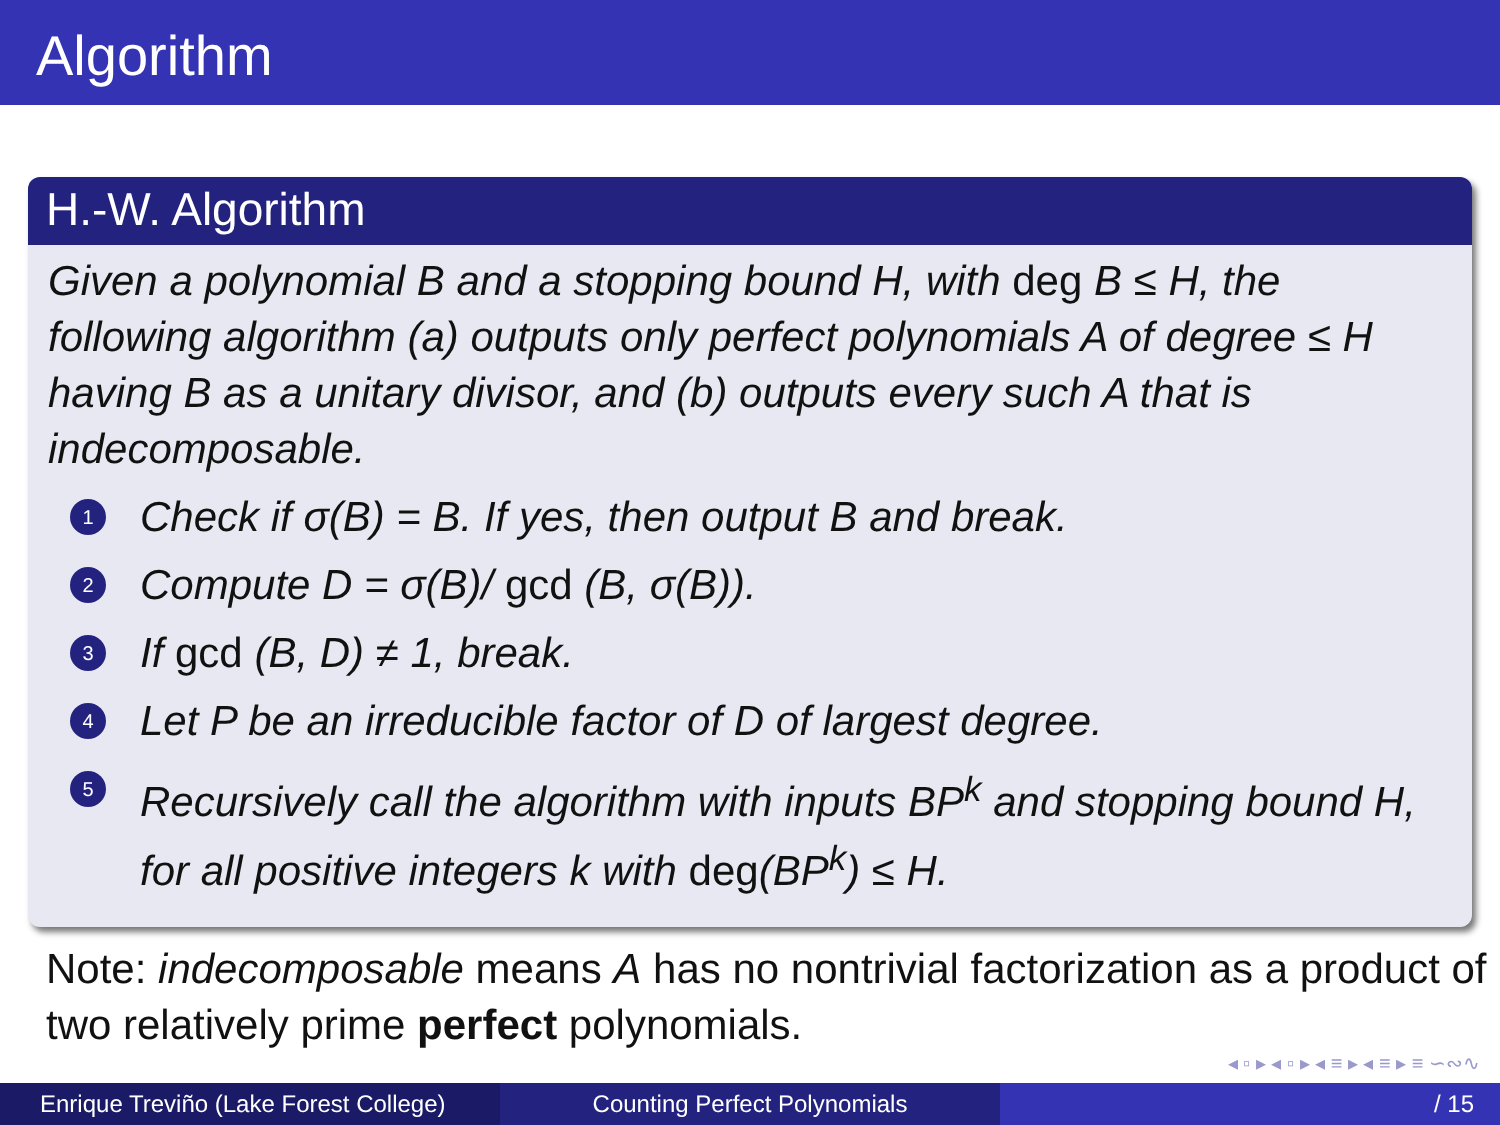Algorithm
H.-W. Algorithm
Given a polynomial B and a stopping bound H, with deg B ≤ H, the following algorithm (a) outputs only perfect polynomials A of degree ≤ H having B as a unitary divisor, and (b) outputs every such A that is indecomposable.
1 Check if σ(B) = B. If yes, then output B and break.
2 Compute D = σ(B)/ gcd (B, σ(B)).
3 If gcd (B, D) ≠ 1, break.
4 Let P be an irreducible factor of D of largest degree.
5 Recursively call the algorithm with inputs BP<sup>k</sup> and stopping bound H, for all positive integers k with deg(BP<sup>k</sup>) ≤ H.
Note: indecomposable means A has no nontrivial factorization as a product of two relatively prime perfect polynomials.
◂ ▫ ▸ ◂ ▫ ▸ ◂ ≡ ▸ ◂ ≡ ▸ ≡ ∽∾∿
Enrique Treviño (Lake Forest College)
Counting Perfect Polynomials / 15